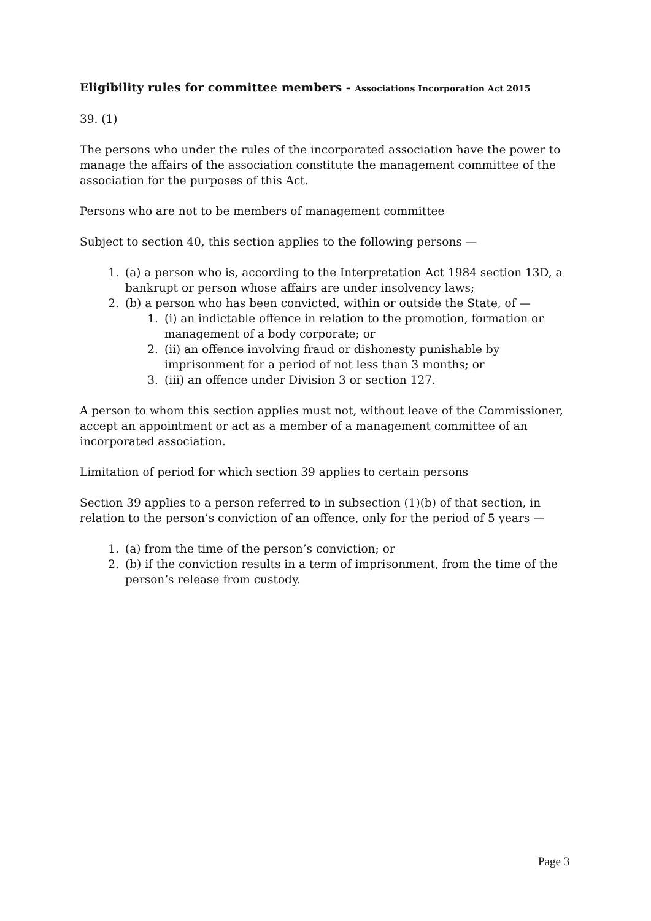Eligibility rules for committee members - Associations Incorporation Act 2015
39. (1)
The persons who under the rules of the incorporated association have the power to manage the affairs of the association constitute the management committee of the association for the purposes of this Act.
Persons who are not to be members of management committee
Subject to section 40, this section applies to the following persons —
1. (a) a person who is, according to the Interpretation Act 1984 section 13D, a bankrupt or person whose affairs are under insolvency laws;
2. (b) a person who has been convicted, within or outside the State, of —
1. (i) an indictable offence in relation to the promotion, formation or management of a body corporate; or
2. (ii) an offence involving fraud or dishonesty punishable by imprisonment for a period of not less than 3 months; or
3. (iii) an offence under Division 3 or section 127.
A person to whom this section applies must not, without leave of the Commissioner, accept an appointment or act as a member of a management committee of an incorporated association.
Limitation of period for which section 39 applies to certain persons
Section 39 applies to a person referred to in subsection (1)(b) of that section, in relation to the person’s conviction of an offence, only for the period of 5 years —
1. (a) from the time of the person’s conviction; or
2. (b) if the conviction results in a term of imprisonment, from the time of the person’s release from custody.
Page 3